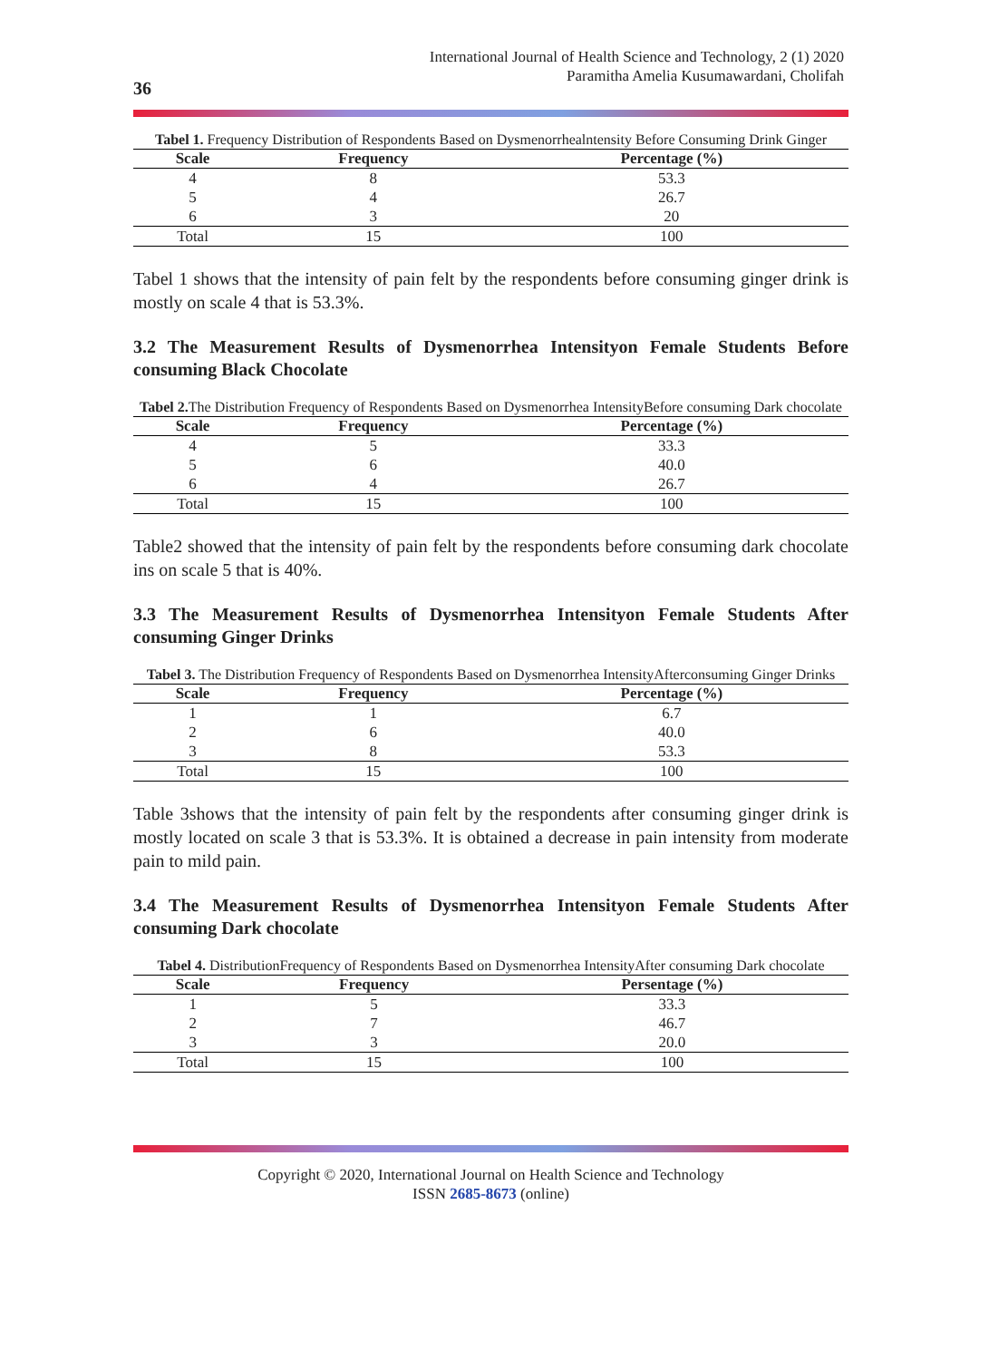International Journal of Health Science and Technology, 2 (1) 2020
Paramitha Amelia Kusumawardani, Cholifah
36
Tabel 1. Frequency Distribution of Respondents Based on Dysmenorrhealntensity Before Consuming Drink Ginger
| Scale | Frequency | Percentage (%) |
| --- | --- | --- |
| 4 | 8 | 53.3 |
| 5 | 4 | 26.7 |
| 6 | 3 | 20 |
| Total | 15 | 100 |
Tabel 1 shows that the intensity of pain felt by the respondents before consuming ginger drink is mostly on scale 4 that is 53.3%.
3.2 The Measurement Results of Dysmenorrhea Intensityon Female Students Before consuming Black Chocolate
Tabel 2. The Distribution Frequency of Respondents Based on Dysmenorrhea IntensityBefore consuming Dark chocolate
| Scale | Frequency | Percentage (%) |
| --- | --- | --- |
| 4 | 5 | 33.3 |
| 5 | 6 | 40.0 |
| 6 | 4 | 26.7 |
| Total | 15 | 100 |
Table2 showed that the intensity of pain felt by the respondents before consuming dark chocolate ins on scale 5 that is 40%.
3.3 The Measurement Results of Dysmenorrhea Intensityon Female Students After consuming Ginger Drinks
Tabel 3. The Distribution Frequency of Respondents Based on Dysmenorrhea IntensityAfterconsuming Ginger Drinks
| Scale | Frequency | Percentage (%) |
| --- | --- | --- |
| 1 | 1 | 6.7 |
| 2 | 6 | 40.0 |
| 3 | 8 | 53.3 |
| Total | 15 | 100 |
Table 3shows that the intensity of pain felt by the respondents after consuming ginger drink is mostly located on scale 3 that is 53.3%. It is obtained a decrease in pain intensity from moderate pain to mild pain.
3.4 The Measurement Results of Dysmenorrhea Intensityon Female Students After consuming Dark chocolate
Tabel 4. DistributionFrequency of Respondents Based on Dysmenorrhea IntensityAfter consuming Dark chocolate
| Scale | Frequency | Persentage (%) |
| --- | --- | --- |
| 1 | 5 | 33.3 |
| 2 | 7 | 46.7 |
| 3 | 3 | 20.0 |
| Total | 15 | 100 |
Copyright © 2020, International Journal on Health Science and Technology
ISSN 2685-8673 (online)